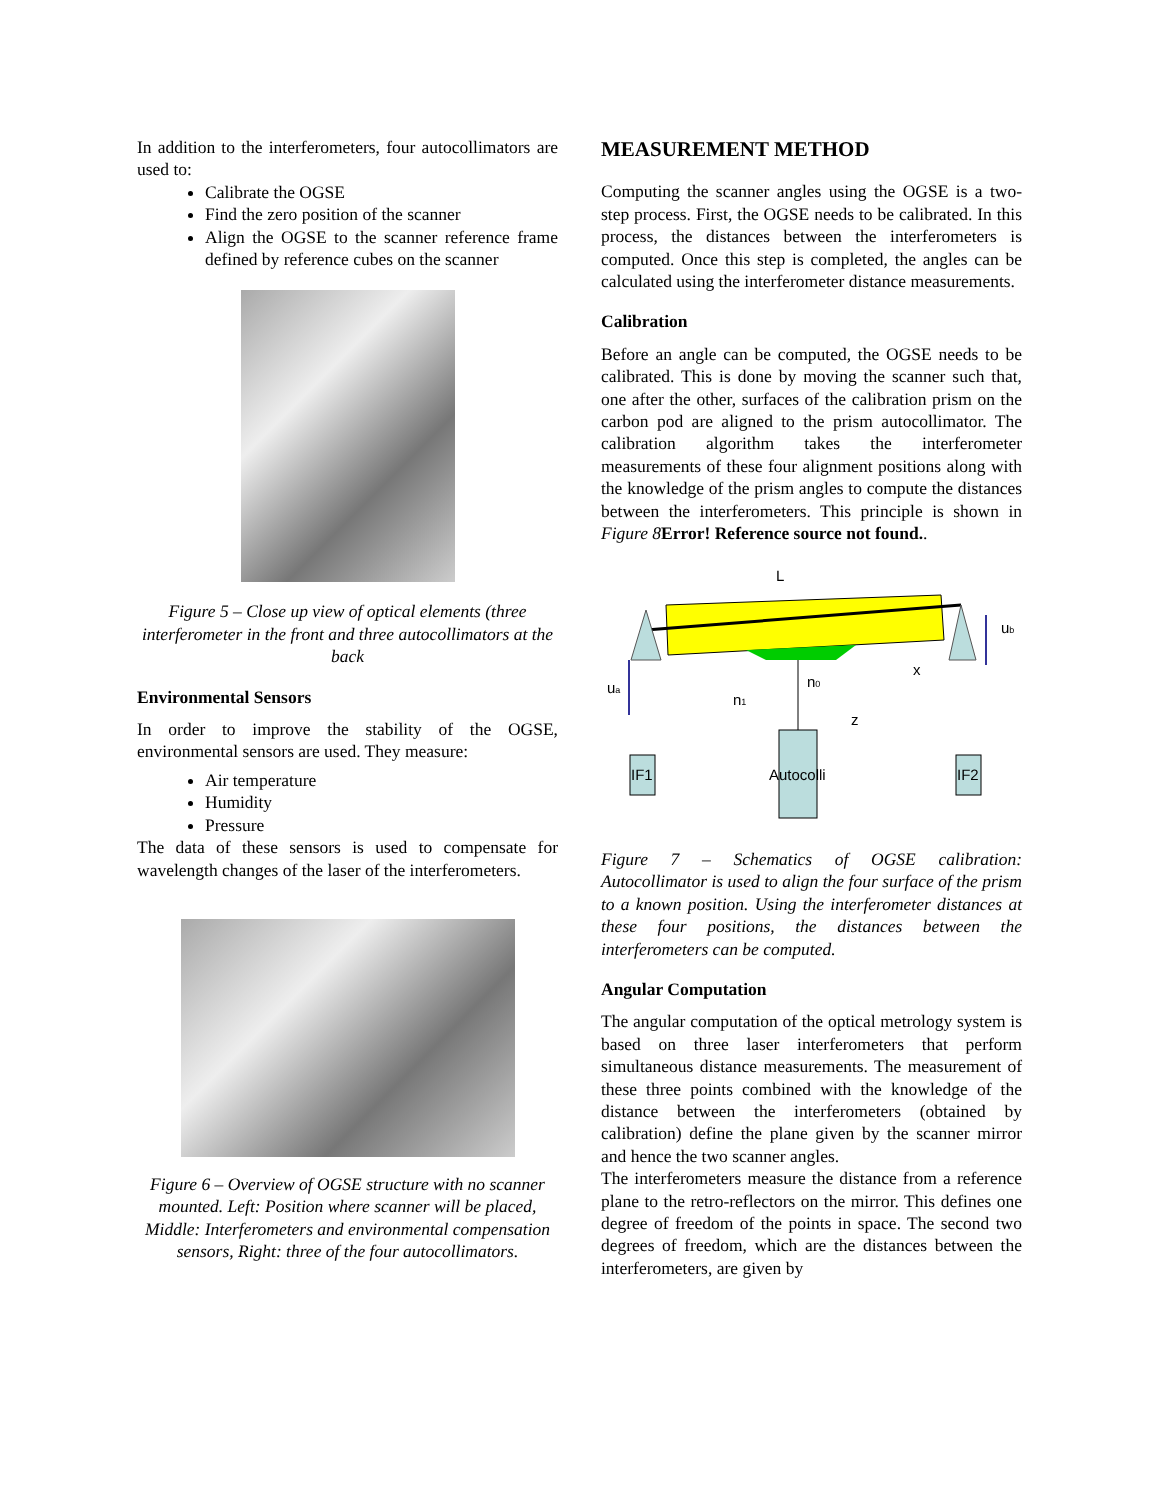In addition to the interferometers, four autocollimators are used to:
Calibrate the OGSE
Find the zero position of the scanner
Align the OGSE to the scanner reference frame defined by reference cubes on the scanner
Figure 5 – Close up view of optical elements (three interferometer in the front and three autocollimators at the back
Environmental Sensors
In order to improve the stability of the OGSE, environmental sensors are used. They measure:
Air temperature
Humidity
Pressure
The data of these sensors is used to compensate for wavelength changes of the laser of the interferometers.
Figure 6 – Overview of OGSE structure with no scanner mounted. Left: Position where scanner will be placed, Middle: Interferometers and environmental compensation sensors, Right: three of the four autocollimators.
MEASUREMENT METHOD
Computing the scanner angles using the OGSE is a two-step process. First, the OGSE needs to be calibrated. In this process, the distances between the interferometers is computed. Once this step is completed, the angles can be calculated using the interferometer distance measurements.
Calibration
Before an angle can be computed, the OGSE needs to be calibrated. This is done by moving the scanner such that, one after the other, surfaces of the calibration prism on the carbon pod are aligned to the prism autocollimator. The calibration algorithm takes the interferometer measurements of these four alignment positions along with the knowledge of the prism angles to compute the distances between the interferometers. This principle is shown in Figure 8 Error! Reference source not found..
L
ub
ua
n1
n0
x
z
IF1
Autocolli
IF2
Figure 7 – Schematics of OGSE calibration: Autocollimator is used to align the four surface of the prism to a known position. Using the interferometer distances at these four positions, the distances between the interferometers can be computed.
Angular Computation
The angular computation of the optical metrology system is based on three laser interferometers that perform simultaneous distance measurements. The measurement of these three points combined with the knowledge of the distance between the interferometers (obtained by calibration) define the plane given by the scanner mirror and hence the two scanner angles.
The interferometers measure the distance from a reference plane to the retro-reflectors on the mirror. This defines one degree of freedom of the points in space. The second two degrees of freedom, which are the distances between the interferometers, are given by